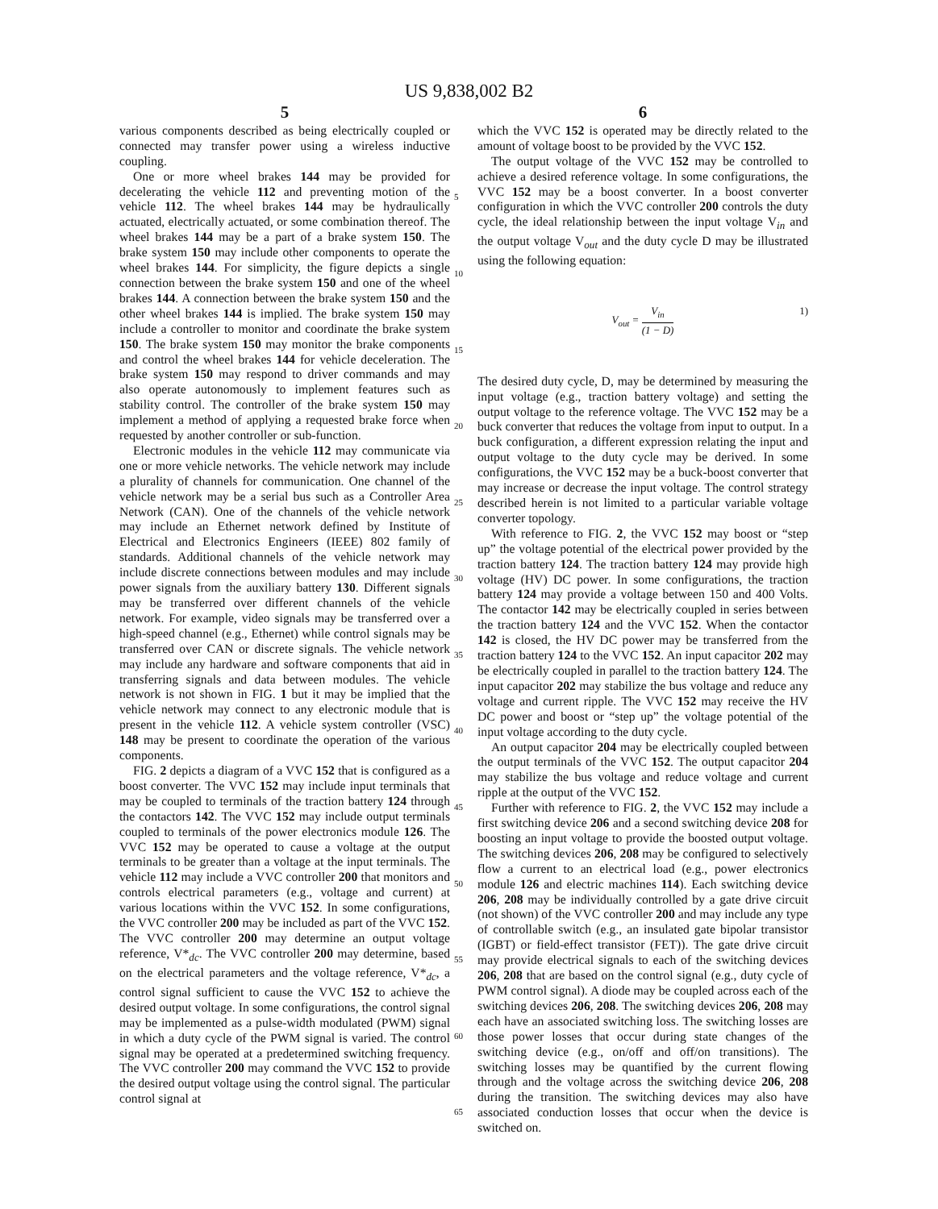US 9,838,002 B2
5
various components described as being electrically coupled or connected may transfer power using a wireless inductive coupling.
One or more wheel brakes 144 may be provided for decelerating the vehicle 112 and preventing motion of the vehicle 112. The wheel brakes 144 may be hydraulically actuated, electrically actuated, or some combination thereof. The wheel brakes 144 may be a part of a brake system 150. The brake system 150 may include other components to operate the wheel brakes 144. For simplicity, the figure depicts a single connection between the brake system 150 and one of the wheel brakes 144. A connection between the brake system 150 and the other wheel brakes 144 is implied. The brake system 150 may include a controller to monitor and coordinate the brake system 150. The brake system 150 may monitor the brake components and control the wheel brakes 144 for vehicle deceleration. The brake system 150 may respond to driver commands and may also operate autonomously to implement features such as stability control. The controller of the brake system 150 may implement a method of applying a requested brake force when requested by another controller or sub-function.
Electronic modules in the vehicle 112 may communicate via one or more vehicle networks. The vehicle network may include a plurality of channels for communication. One channel of the vehicle network may be a serial bus such as a Controller Area Network (CAN). One of the channels of the vehicle network may include an Ethernet network defined by Institute of Electrical and Electronics Engineers (IEEE) 802 family of standards. Additional channels of the vehicle network may include discrete connections between modules and may include power signals from the auxiliary battery 130. Different signals may be transferred over different channels of the vehicle network. For example, video signals may be transferred over a high-speed channel (e.g., Ethernet) while control signals may be transferred over CAN or discrete signals. The vehicle network may include any hardware and software components that aid in transferring signals and data between modules. The vehicle network is not shown in FIG. 1 but it may be implied that the vehicle network may connect to any electronic module that is present in the vehicle 112. A vehicle system controller (VSC) 148 may be present to coordinate the operation of the various components.
FIG. 2 depicts a diagram of a VVC 152 that is configured as a boost converter. The VVC 152 may include input terminals that may be coupled to terminals of the traction battery 124 through the contactors 142. The VVC 152 may include output terminals coupled to terminals of the power electronics module 126. The VVC 152 may be operated to cause a voltage at the output terminals to be greater than a voltage at the input terminals. The vehicle 112 may include a VVC controller 200 that monitors and controls electrical parameters (e.g., voltage and current) at various locations within the VVC 152. In some configurations, the VVC controller 200 may be included as part of the VVC 152. The VVC controller 200 may determine an output voltage reference, V*<sub>dc</sub>. The VVC controller 200 may determine, based on the electrical parameters and the voltage reference, V*<sub>dc</sub>, a control signal sufficient to cause the VVC 152 to achieve the desired output voltage. In some configurations, the control signal may be implemented as a pulse-width modulated (PWM) signal in which a duty cycle of the PWM signal is varied. The control signal may be operated at a predetermined switching frequency. The VVC controller 200 may command the VVC 152 to provide the desired output voltage using the control signal. The particular control signal at
5
10
15
20
25
30
35
40
45
50
55
60
65
6
which the VVC 152 is operated may be directly related to the amount of voltage boost to be provided by the VVC 152.
The output voltage of the VVC 152 may be controlled to achieve a desired reference voltage. In some configurations, the VVC 152 may be a boost converter. In a boost converter configuration in which the VVC controller 200 controls the duty cycle, the ideal relationship between the input voltage V<sub>in</sub> and the output voltage V<sub>out</sub> and the duty cycle D may be illustrated using the following equation:
V<sub>out</sub> = V<sub>in</sub> (1 − D)
1)
The desired duty cycle, D, may be determined by measuring the input voltage (e.g., traction battery voltage) and setting the output voltage to the reference voltage. The VVC 152 may be a buck converter that reduces the voltage from input to output. In a buck configuration, a different expression relating the input and output voltage to the duty cycle may be derived. In some configurations, the VVC 152 may be a buck-boost converter that may increase or decrease the input voltage. The control strategy described herein is not limited to a particular variable voltage converter topology.
With reference to FIG. 2, the VVC 152 may boost or “step up” the voltage potential of the electrical power provided by the traction battery 124. The traction battery 124 may provide high voltage (HV) DC power. In some configurations, the traction battery 124 may provide a voltage between 150 and 400 Volts. The contactor 142 may be electrically coupled in series between the traction battery 124 and the VVC 152. When the contactor 142 is closed, the HV DC power may be transferred from the traction battery 124 to the VVC 152. An input capacitor 202 may be electrically coupled in parallel to the traction battery 124. The input capacitor 202 may stabilize the bus voltage and reduce any voltage and current ripple. The VVC 152 may receive the HV DC power and boost or “step up” the voltage potential of the input voltage according to the duty cycle.
An output capacitor 204 may be electrically coupled between the output terminals of the VVC 152. The output capacitor 204 may stabilize the bus voltage and reduce voltage and current ripple at the output of the VVC 152.
Further with reference to FIG. 2, the VVC 152 may include a first switching device 206 and a second switching device 208 for boosting an input voltage to provide the boosted output voltage. The switching devices 206, 208 may be configured to selectively flow a current to an electrical load (e.g., power electronics module 126 and electric machines 114). Each switching device 206, 208 may be individually controlled by a gate drive circuit (not shown) of the VVC controller 200 and may include any type of controllable switch (e.g., an insulated gate bipolar transistor (IGBT) or field-effect transistor (FET)). The gate drive circuit may provide electrical signals to each of the switching devices 206, 208 that are based on the control signal (e.g., duty cycle of PWM control signal). A diode may be coupled across each of the switching devices 206, 208. The switching devices 206, 208 may each have an associated switching loss. The switching losses are those power losses that occur during state changes of the switching device (e.g., on/off and off/on transitions). The switching losses may be quantified by the current flowing through and the voltage across the switching device 206, 208 during the transition. The switching devices may also have associated conduction losses that occur when the device is switched on.